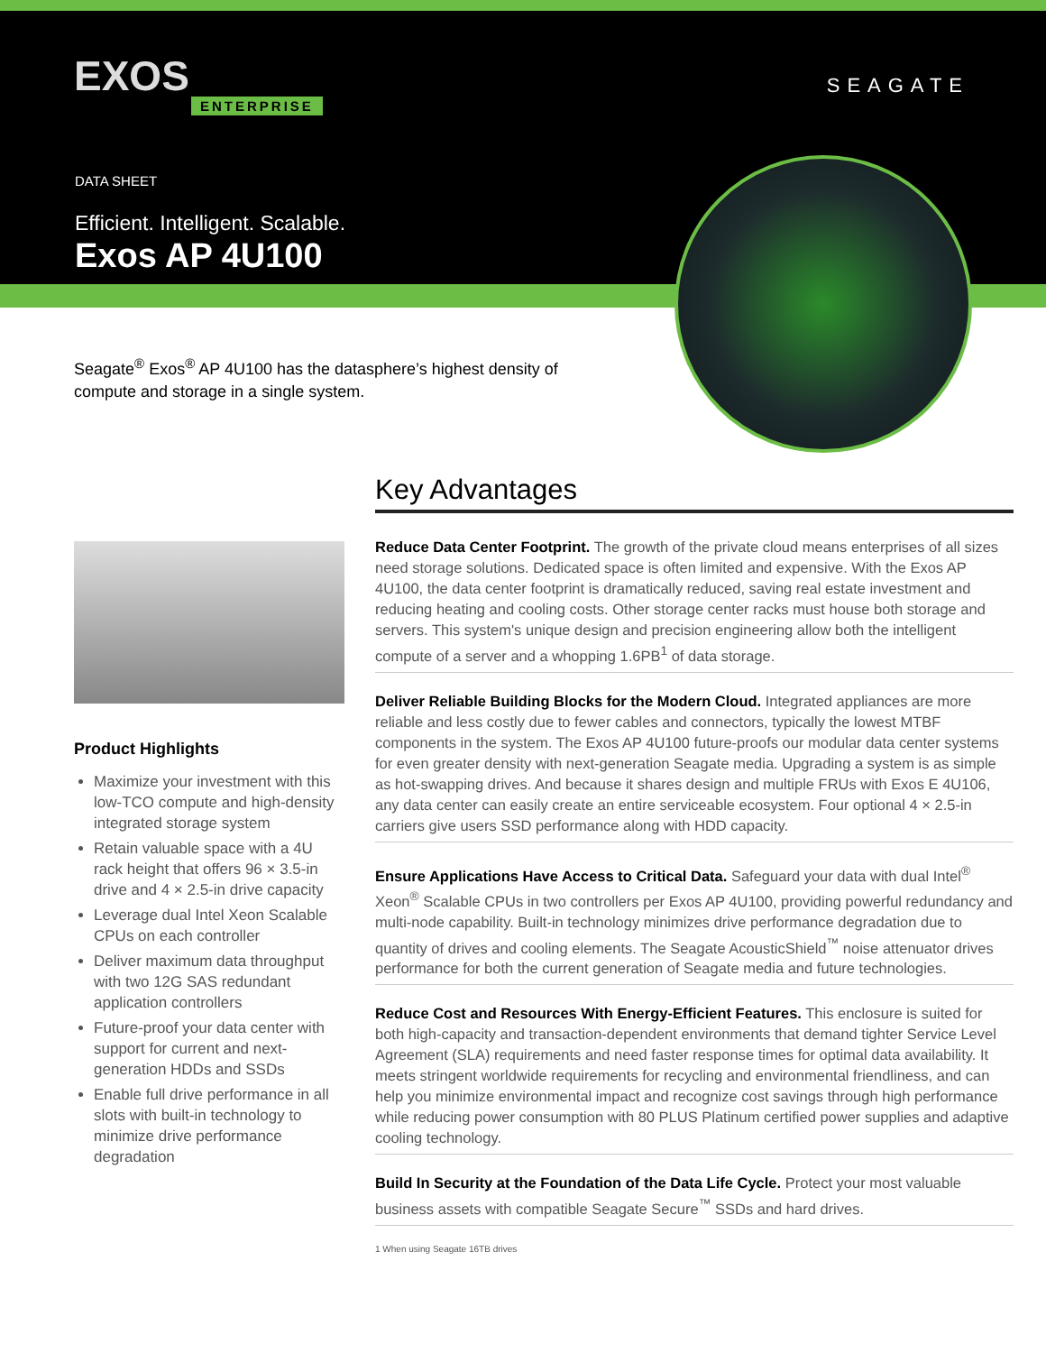EXOS
ENTERPRISE
SEAGATE
DATA SHEET
Efficient. Intelligent. Scalable.
Exos AP 4U100
Seagate<sup>®</sup> Exos<sup>®</sup> AP 4U100 has the datasphere’s highest density of compute and storage in a single system.
Product Highlights
Maximize your investment with this low-TCO compute and high-density integrated storage system
Retain valuable space with a 4U rack height that offers 96 × 3.5-in drive and 4 × 2.5-in drive capacity
Leverage dual Intel Xeon Scalable CPUs on each controller
Deliver maximum data throughput with two 12G SAS redundant application controllers
Future-proof your data center with support for current and next-generation HDDs and SSDs
Enable full drive performance in all slots with built-in technology to minimize drive performance degradation
Key Advantages
Reduce Data Center Footprint. The growth of the private cloud means enterprises of all sizes need storage solutions. Dedicated space is often limited and expensive. With the Exos AP 4U100, the data center footprint is dramatically reduced, saving real estate investment and reducing heating and cooling costs. Other storage center racks must house both storage and servers. This system's unique design and precision engineering allow both the intelligent compute of a server and a whopping 1.6PB<sup>1</sup> of data storage.
Deliver Reliable Building Blocks for the Modern Cloud. Integrated appliances are more reliable and less costly due to fewer cables and connectors, typically the lowest MTBF components in the system. The Exos AP 4U100 future-proofs our modular data center systems for even greater density with next-generation Seagate media. Upgrading a system is as simple as hot-swapping drives. And because it shares design and multiple FRUs with Exos E 4U106, any data center can easily create an entire serviceable ecosystem. Four optional 4 × 2.5-in carriers give users SSD performance along with HDD capacity.
Ensure Applications Have Access to Critical Data. Safeguard your data with dual Intel<sup>®</sup> Xeon<sup>®</sup> Scalable CPUs in two controllers per Exos AP 4U100, providing powerful redundancy and multi-node capability. Built-in technology minimizes drive performance degradation due to quantity of drives and cooling elements. The Seagate AcousticShield<sup>™</sup> noise attenuator drives performance for both the current generation of Seagate media and future technologies.
Reduce Cost and Resources With Energy-Efficient Features. This enclosure is suited for both high-capacity and transaction-dependent environments that demand tighter Service Level Agreement (SLA) requirements and need faster response times for optimal data availability. It meets stringent worldwide requirements for recycling and environmental friendliness, and can help you minimize environmental impact and recognize cost savings through high performance while reducing power consumption with 80 PLUS Platinum certified power supplies and adaptive cooling technology.
Build In Security at the Foundation of the Data Life Cycle. Protect your most valuable business assets with compatible Seagate Secure<sup>™</sup> SSDs and hard drives.
1 When using Seagate 16TB drives